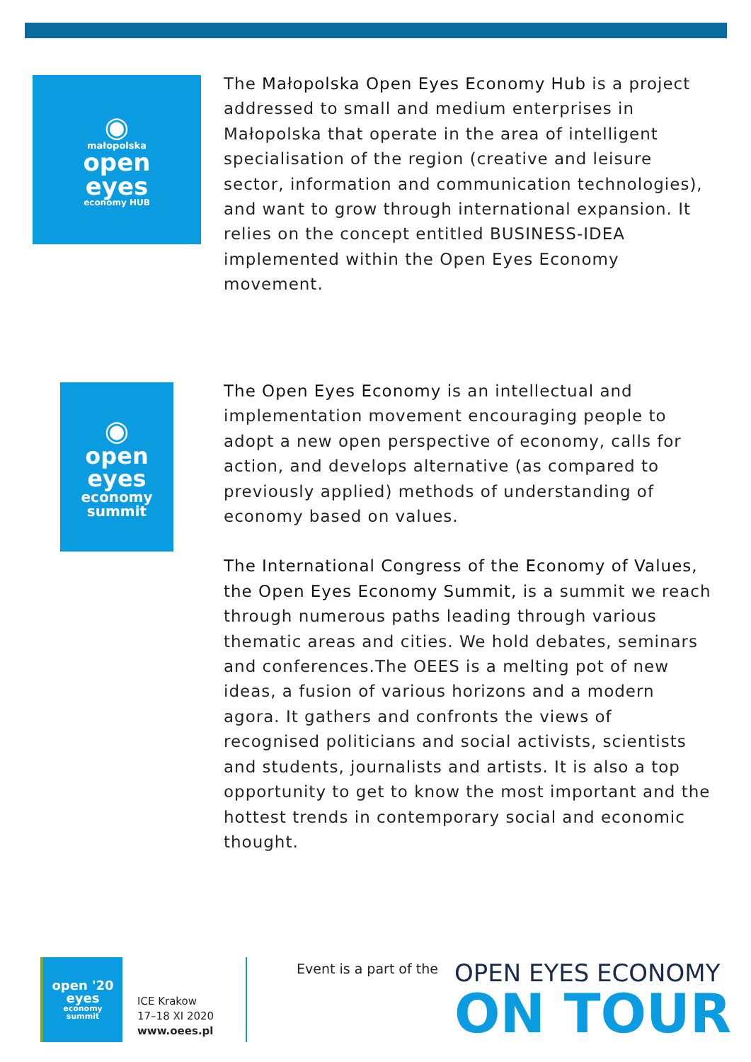◉
małopolska
open
eyes
economy HUB
The Małopolska Open Eyes Economy Hub is a project addressed to small and medium enterprises in Małopolska that operate in the area of intelligent specialisation of the region (creative and leisure sector, information and communication technologies), and want to grow through international expansion. It relies on the concept entitled BUSINESS-IDEA implemented within the Open Eyes Economy movement.
◉
open
eyes
economy
summit
The Open Eyes Economy is an intellectual and implementation movement encouraging people to adopt a new open perspective of economy, calls for action, and develops alternative (as compared to previously applied) methods of understanding of economy based on values.
The International Congress of the Economy of Values, the Open Eyes Economy Summit, is a summit we reach through numerous paths leading through various thematic areas and cities. We hold debates, seminars and conferences.The OEES is a melting pot of new ideas, a fusion of various horizons and a modern agora. It gathers and confronts the views of recognised politicians and social activists, scientists and students, journalists and artists. It is also a top opportunity to get to know the most important and the hottest trends in contemporary social and economic thought.
open '20
eyes
economy
summit
ICE Krakow
17–18 XI 2020
www.oees.pl
Event is a part of the OPEN EYES ECONOMY
ON TOUR